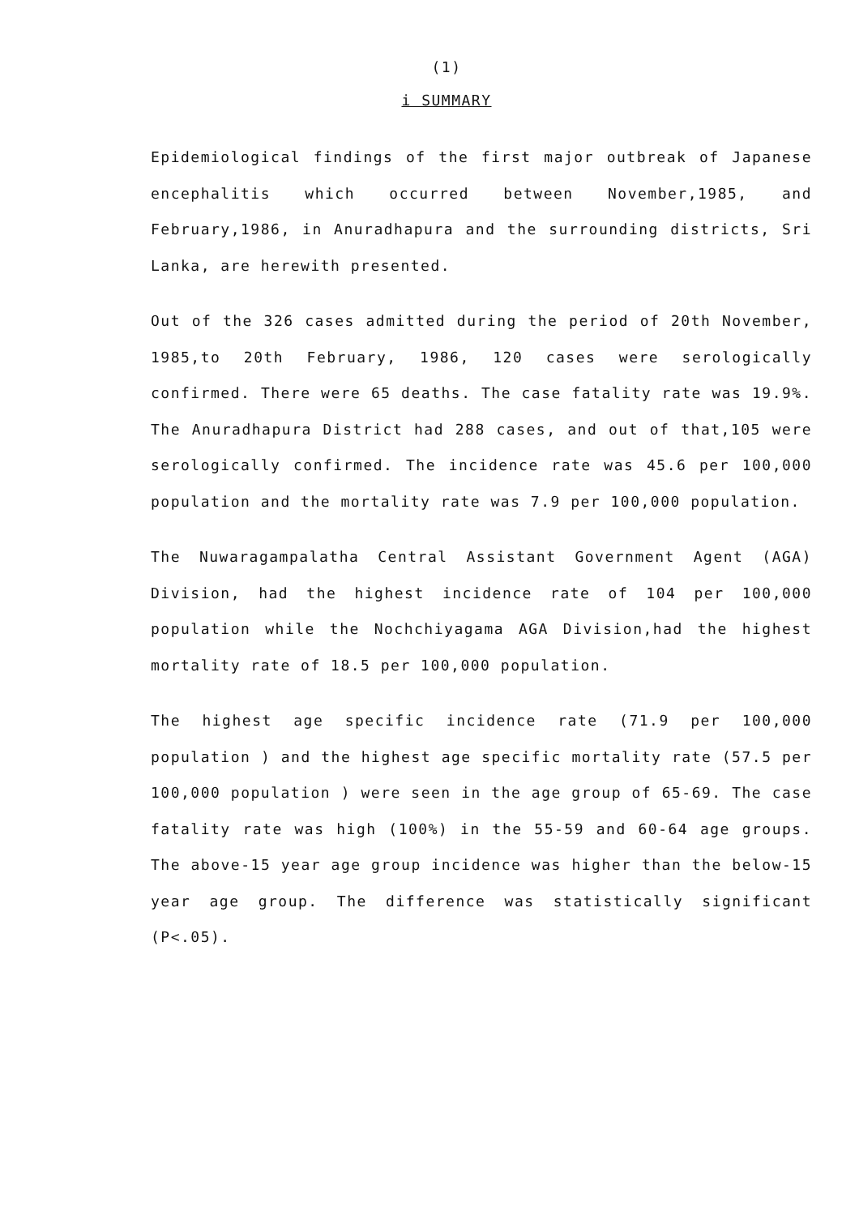(1)
i SUMMARY
Epidemiological findings of the first major outbreak of Japanese encephalitis which occurred between November,1985, and February,1986, in Anuradhapura and the surrounding districts, Sri Lanka, are herewith presented.
Out of the 326 cases admitted during the period of 20th November, 1985,to 20th February, 1986, 120 cases were serologically confirmed. There were 65 deaths. The case fatality rate was 19.9%. The Anuradhapura District had 288 cases, and out of that,105 were serologically confirmed. The incidence rate was 45.6 per 100,000 population and the mortality rate was 7.9 per 100,000 population.
The Nuwaragampalatha Central Assistant Government Agent (AGA) Division, had the highest incidence rate of 104 per 100,000 population while the Nochchiyagama AGA Division,had the highest mortality rate of 18.5 per 100,000 population.
The highest age specific incidence rate (71.9 per 100,000 population ) and the highest age specific mortality rate (57.5 per 100,000 population ) were seen in the age group of 65-69. The case fatality rate was high (100%) in the 55-59 and 60-64 age groups. The above-15 year age group incidence was higher than the below-15 year age group. The difference was statistically significant (P<.05).